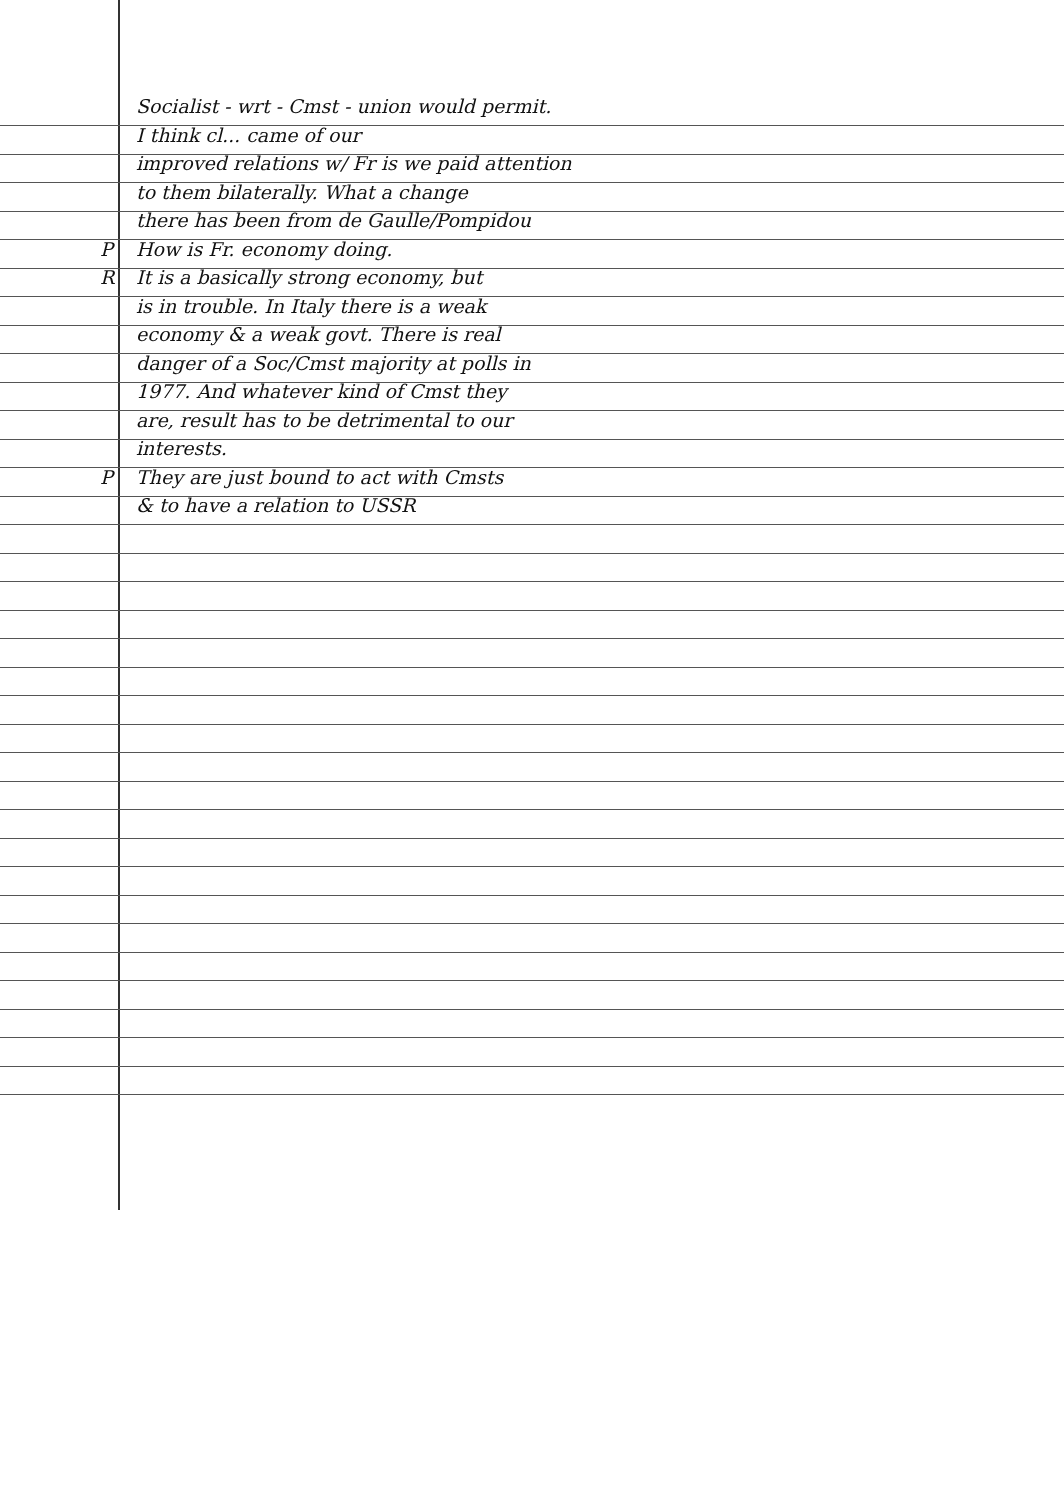Socialist - wrt - Cmst - union would permit.
I think cl... came of our
improved relations w/ Fr is we paid attention
to them bilaterally. What a change
there has been from de Gaulle/Pompidou
P How is Fr. economy doing.
R It is a basically strong economy, but
is in trouble. In Italy there is a weak
economy & a weak govt. There is real
danger of a Soc/Cmst majority at polls in
1977. And whatever kind of Cmst they
are, result has to be detrimental to our
interests.
P They are just bound to act with Cmsts
& to have a relation to USSR